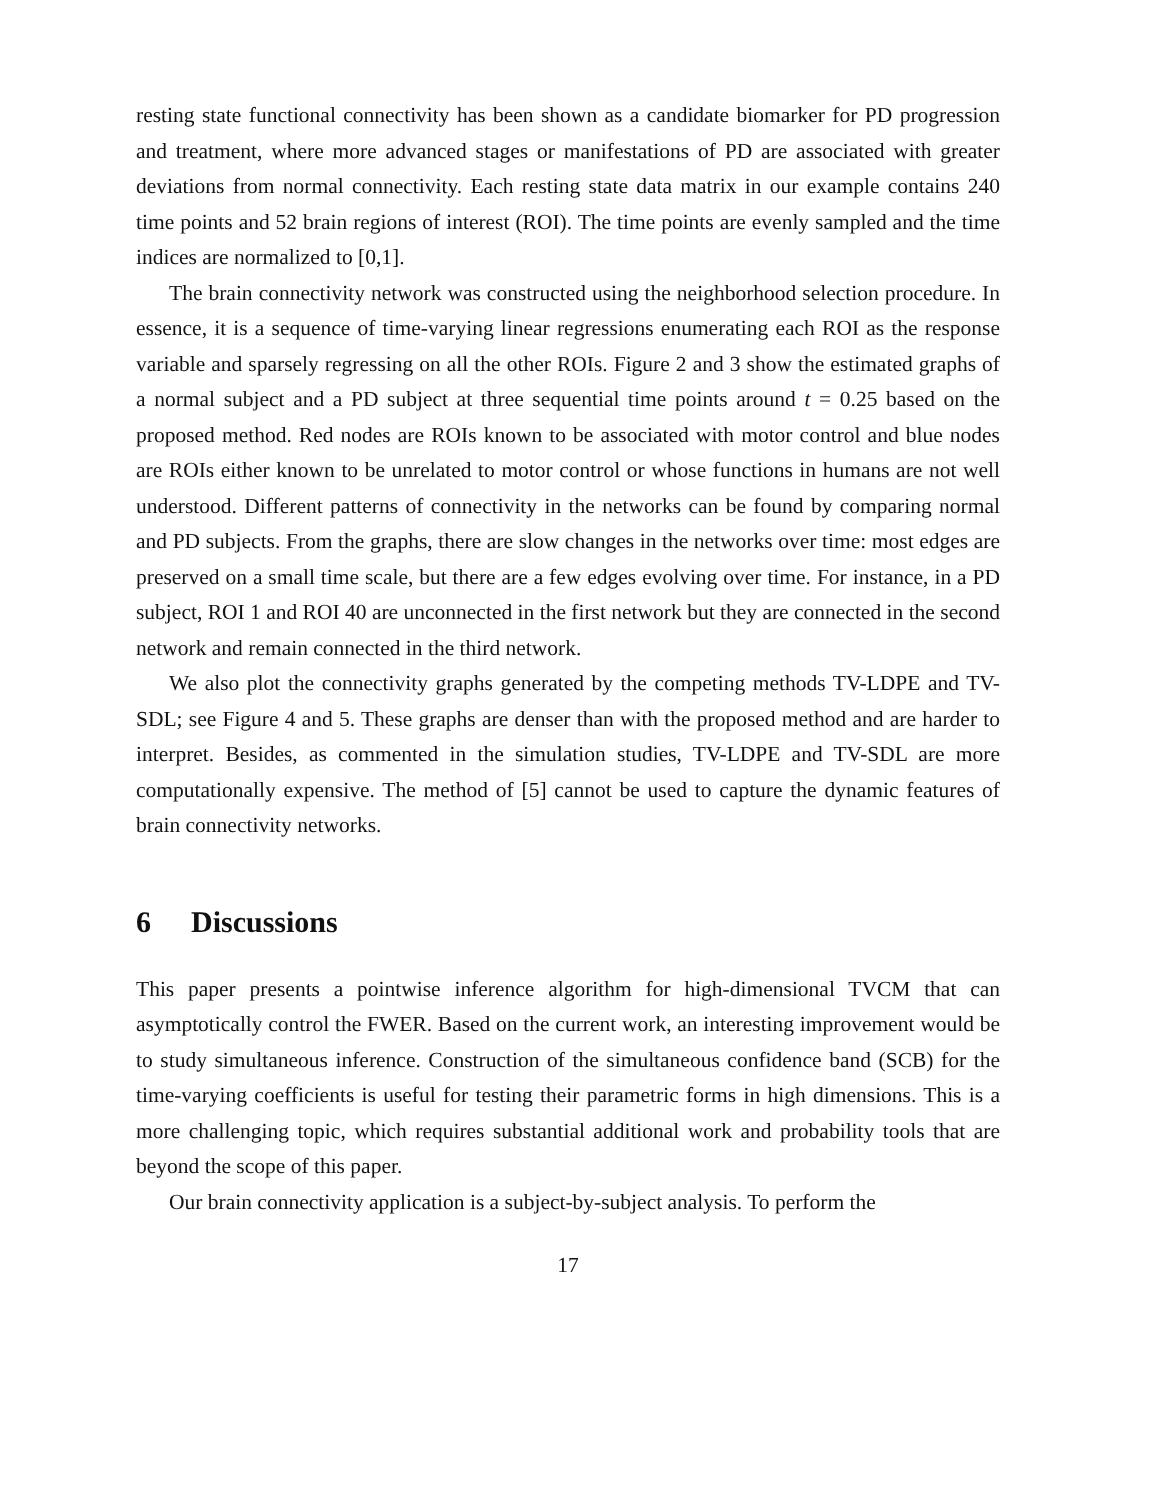resting state functional connectivity has been shown as a candidate biomarker for PD progression and treatment, where more advanced stages or manifestations of PD are associated with greater deviations from normal connectivity. Each resting state data matrix in our example contains 240 time points and 52 brain regions of interest (ROI). The time points are evenly sampled and the time indices are normalized to [0,1].
The brain connectivity network was constructed using the neighborhood selection procedure. In essence, it is a sequence of time-varying linear regressions enumerating each ROI as the response variable and sparsely regressing on all the other ROIs. Figure 2 and 3 show the estimated graphs of a normal subject and a PD subject at three sequential time points around t = 0.25 based on the proposed method. Red nodes are ROIs known to be associated with motor control and blue nodes are ROIs either known to be unrelated to motor control or whose functions in humans are not well understood. Different patterns of connectivity in the networks can be found by comparing normal and PD subjects. From the graphs, there are slow changes in the networks over time: most edges are preserved on a small time scale, but there are a few edges evolving over time. For instance, in a PD subject, ROI 1 and ROI 40 are unconnected in the first network but they are connected in the second network and remain connected in the third network.
We also plot the connectivity graphs generated by the competing methods TV-LDPE and TV-SDL; see Figure 4 and 5. These graphs are denser than with the proposed method and are harder to interpret. Besides, as commented in the simulation studies, TV-LDPE and TV-SDL are more computationally expensive. The method of [5] cannot be used to capture the dynamic features of brain connectivity networks.
6 Discussions
This paper presents a pointwise inference algorithm for high-dimensional TVCM that can asymptotically control the FWER. Based on the current work, an interesting improvement would be to study simultaneous inference. Construction of the simultaneous confidence band (SCB) for the time-varying coefficients is useful for testing their parametric forms in high dimensions. This is a more challenging topic, which requires substantial additional work and probability tools that are beyond the scope of this paper.
Our brain connectivity application is a subject-by-subject analysis. To perform the
17